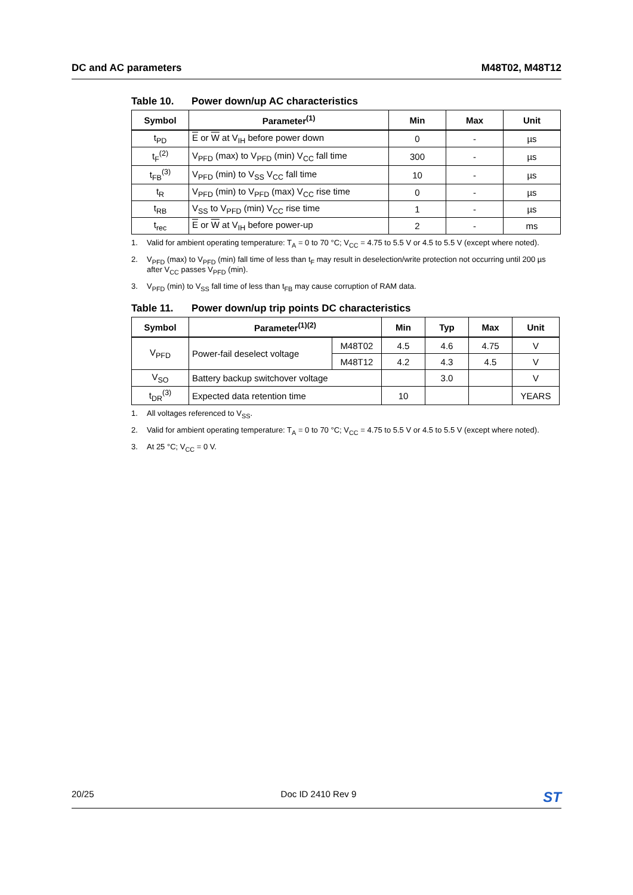DC and AC parameters M48T02, M48T12
Table 10. Power down/up AC characteristics
| Symbol | Parameter<sup>(1)</sup> | Min | Max | Unit |
| --- | --- | --- | --- | --- |
| t<sub>PD</sub> | E or W at V<sub>IH</sub> before power down | 0 | - | µs |
| t<sub>F</sub><sup>(2)</sup> | V<sub>PFD</sub> (max) to V<sub>PFD</sub> (min) V<sub>CC</sub> fall time | 300 | - | µs |
| t<sub>FB</sub><sup>(3)</sup> | V<sub>PFD</sub> (min) to V<sub>SS</sub> V<sub>CC</sub> fall time | 10 | - | µs |
| t<sub>R</sub> | V<sub>PFD</sub> (min) to V<sub>PFD</sub> (max) V<sub>CC</sub> rise time | 0 | - | µs |
| t<sub>RB</sub> | V<sub>SS</sub> to V<sub>PFD</sub> (min) V<sub>CC</sub> rise time | 1 | - | µs |
| t<sub>rec</sub> | E or W at V<sub>IH</sub> before power-up | 2 | - | ms |
1. Valid for ambient operating temperature: T<sub>A</sub> = 0 to 70 °C; V<sub>CC</sub> = 4.75 to 5.5 V or 4.5 to 5.5 V (except where noted).
2. V<sub>PFD</sub> (max) to V<sub>PFD</sub> (min) fall time of less than t<sub>F</sub> may result in deselection/write protection not occurring until 200 µs after V<sub>CC</sub> passes V<sub>PFD</sub> (min).
3. V<sub>PFD</sub> (min) to V<sub>SS</sub> fall time of less than t<sub>FB</sub> may cause corruption of RAM data.
Table 11. Power down/up trip points DC characteristics
| Symbol | Parameter<sup>(1)(2)</sup> | | Min | Typ | Max | Unit |
| --- | --- | --- | --- | --- | --- | --- |
| V<sub>PFD</sub> | Power-fail deselect voltage | M48T02 | 4.5 | 4.6 | 4.75 | V |
| | | M48T12 | 4.2 | 4.3 | 4.5 | V |
| V<sub>SO</sub> | Battery backup switchover voltage | | | 3.0 | | V |
| t<sub>DR</sub><sup>(3)</sup> | Expected data retention time | | 10 | | | YEARS |
1. All voltages referenced to V<sub>SS</sub>.
2. Valid for ambient operating temperature: T<sub>A</sub> = 0 to 70 °C; V<sub>CC</sub> = 4.75 to 5.5 V or 4.5 to 5.5 V (except where noted).
3. At 25 °C; V<sub>CC</sub> = 0 V.
20/25 Doc ID 2410 Rev 9 ST